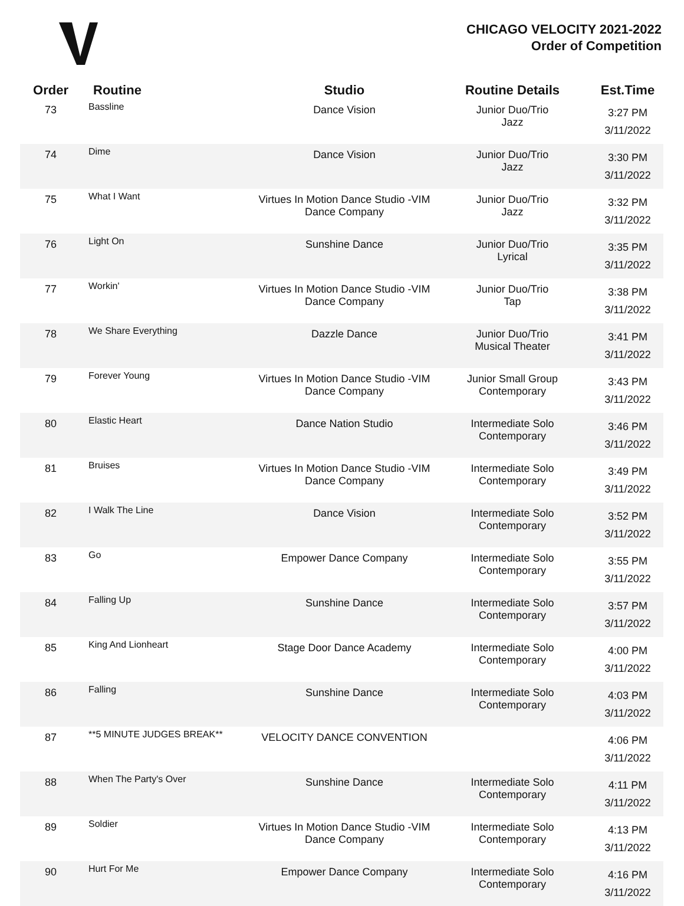CHICAGO VELOCITY 2021-2022
Order of Competition
| Order | Routine | Studio | Routine Details | Est.Time |
| --- | --- | --- | --- | --- |
| 73 | Bassline | Dance Vision | Junior Duo/Trio Jazz | 3:27 PM 3/11/2022 |
| 74 | Dime | Dance Vision | Junior Duo/Trio Jazz | 3:30 PM 3/11/2022 |
| 75 | What I Want | Virtues In Motion Dance Studio -VIM Dance Company | Junior Duo/Trio Jazz | 3:32 PM 3/11/2022 |
| 76 | Light On | Sunshine Dance | Junior Duo/Trio Lyrical | 3:35 PM 3/11/2022 |
| 77 | Workin' | Virtues In Motion Dance Studio -VIM Dance Company | Junior Duo/Trio Tap | 3:38 PM 3/11/2022 |
| 78 | We Share Everything | Dazzle Dance | Junior Duo/Trio Musical Theater | 3:41 PM 3/11/2022 |
| 79 | Forever Young | Virtues In Motion Dance Studio -VIM Dance Company | Junior Small Group Contemporary | 3:43 PM 3/11/2022 |
| 80 | Elastic Heart | Dance Nation Studio | Intermediate Solo Contemporary | 3:46 PM 3/11/2022 |
| 81 | Bruises | Virtues In Motion Dance Studio -VIM Dance Company | Intermediate Solo Contemporary | 3:49 PM 3/11/2022 |
| 82 | I Walk The Line | Dance Vision | Intermediate Solo Contemporary | 3:52 PM 3/11/2022 |
| 83 | Go | Empower Dance Company | Intermediate Solo Contemporary | 3:55 PM 3/11/2022 |
| 84 | Falling Up | Sunshine Dance | Intermediate Solo Contemporary | 3:57 PM 3/11/2022 |
| 85 | King And Lionheart | Stage Door Dance Academy | Intermediate Solo Contemporary | 4:00 PM 3/11/2022 |
| 86 | Falling | Sunshine Dance | Intermediate Solo Contemporary | 4:03 PM 3/11/2022 |
| 87 | **5 MINUTE JUDGES BREAK** | VELOCITY DANCE CONVENTION | | 4:06 PM 3/11/2022 |
| 88 | When The Party's Over | Sunshine Dance | Intermediate Solo Contemporary | 4:11 PM 3/11/2022 |
| 89 | Soldier | Virtues In Motion Dance Studio -VIM Dance Company | Intermediate Solo Contemporary | 4:13 PM 3/11/2022 |
| 90 | Hurt For Me | Empower Dance Company | Intermediate Solo Contemporary | 4:16 PM 3/11/2022 |